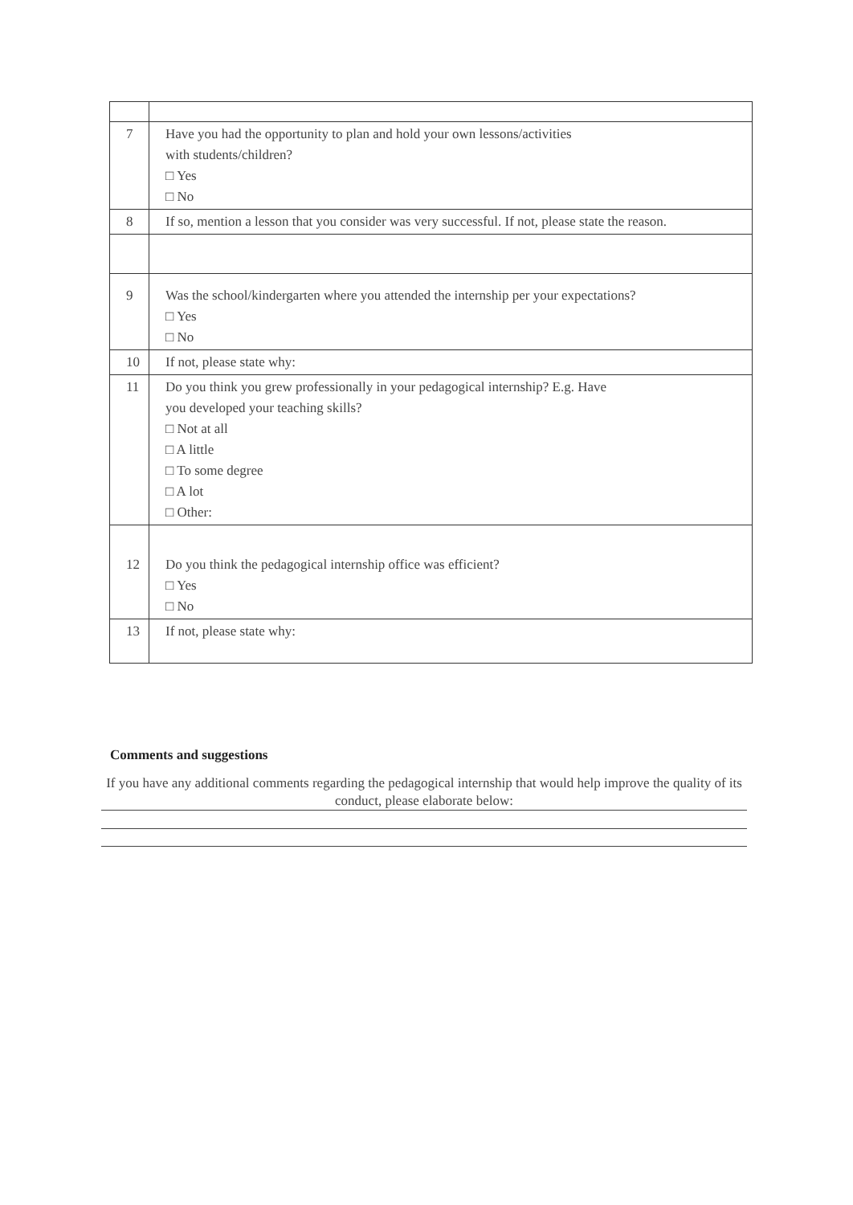| 7 | Have you had the opportunity to plan and hold your own lessons/activities with students/children? □ Yes □ No |
| 8 | If so, mention a lesson that you consider was very successful. If not, please state the reason. |
| 9 | Was the school/kindergarten where you attended the internship per your expectations? □ Yes □ No |
| 10 | If not, please state why: |
| 11 | Do you think you grew professionally in your pedagogical internship? E.g. Have you developed your teaching skills? □ Not at all □ A little □ To some degree □ A lot □ Other: |
| 12 | Do you think the pedagogical internship office was efficient? □ Yes □ No |
| 13 | If not, please state why: |
Comments and suggestions
If you have any additional comments regarding the pedagogical internship that would help improve the quality of its conduct, please elaborate below: